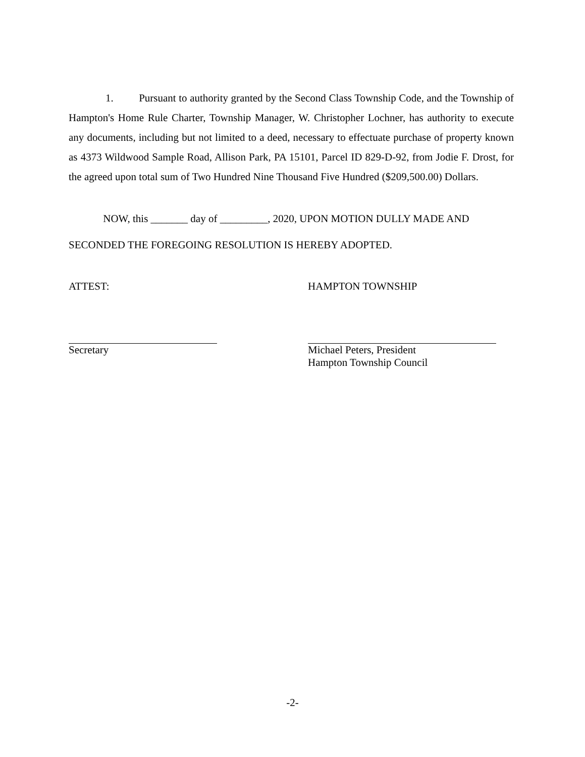1. Pursuant to authority granted by the Second Class Township Code, and the Township of Hampton's Home Rule Charter, Township Manager, W. Christopher Lochner, has authority to execute any documents, including but not limited to a deed, necessary to effectuate purchase of property known as 4373 Wildwood Sample Road, Allison Park, PA 15101, Parcel ID 829-D-92, from Jodie F. Drost, for the agreed upon total sum of Two Hundred Nine Thousand Five Hundred ($209,500.00) Dollars.
NOW, this _______ day of _________, 2020, UPON MOTION DULLY MADE AND SECONDED THE FOREGOING RESOLUTION IS HEREBY ADOPTED.
ATTEST:
Secretary
HAMPTON TOWNSHIP
Michael Peters, President
Hampton Township Council
-2-